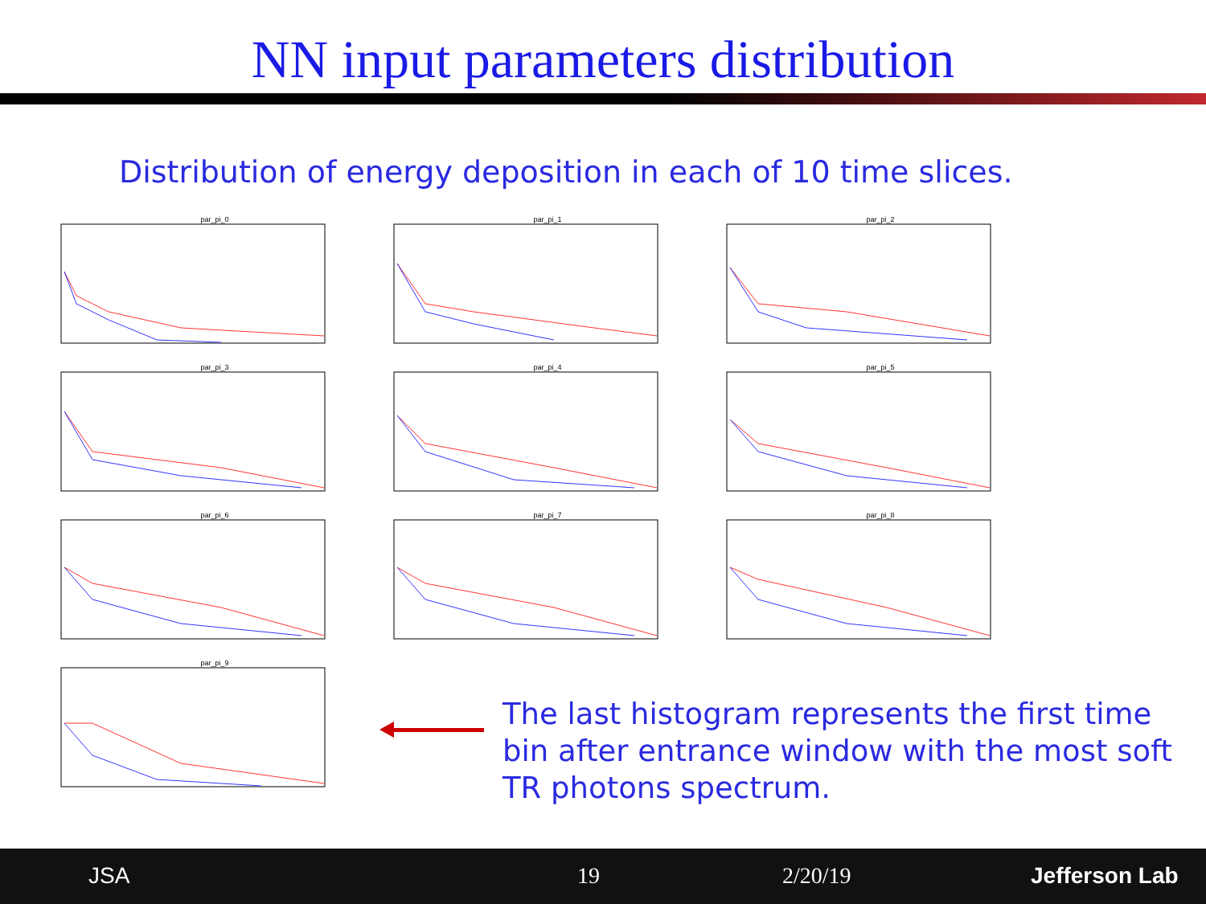NN input parameters distribution
Distribution of energy deposition in each of 10 time slices.
par_pi_0
par_pi_1
par_pi_2
par_pi_3
par_pi_4
par_pi_5
par_pi_6
par_pi_7
par_pi_8
par_pi_9
The last histogram represents the first time bin after entrance window with the most soft TR photons spectrum.
JSA 19 2/20/19 Jefferson Lab